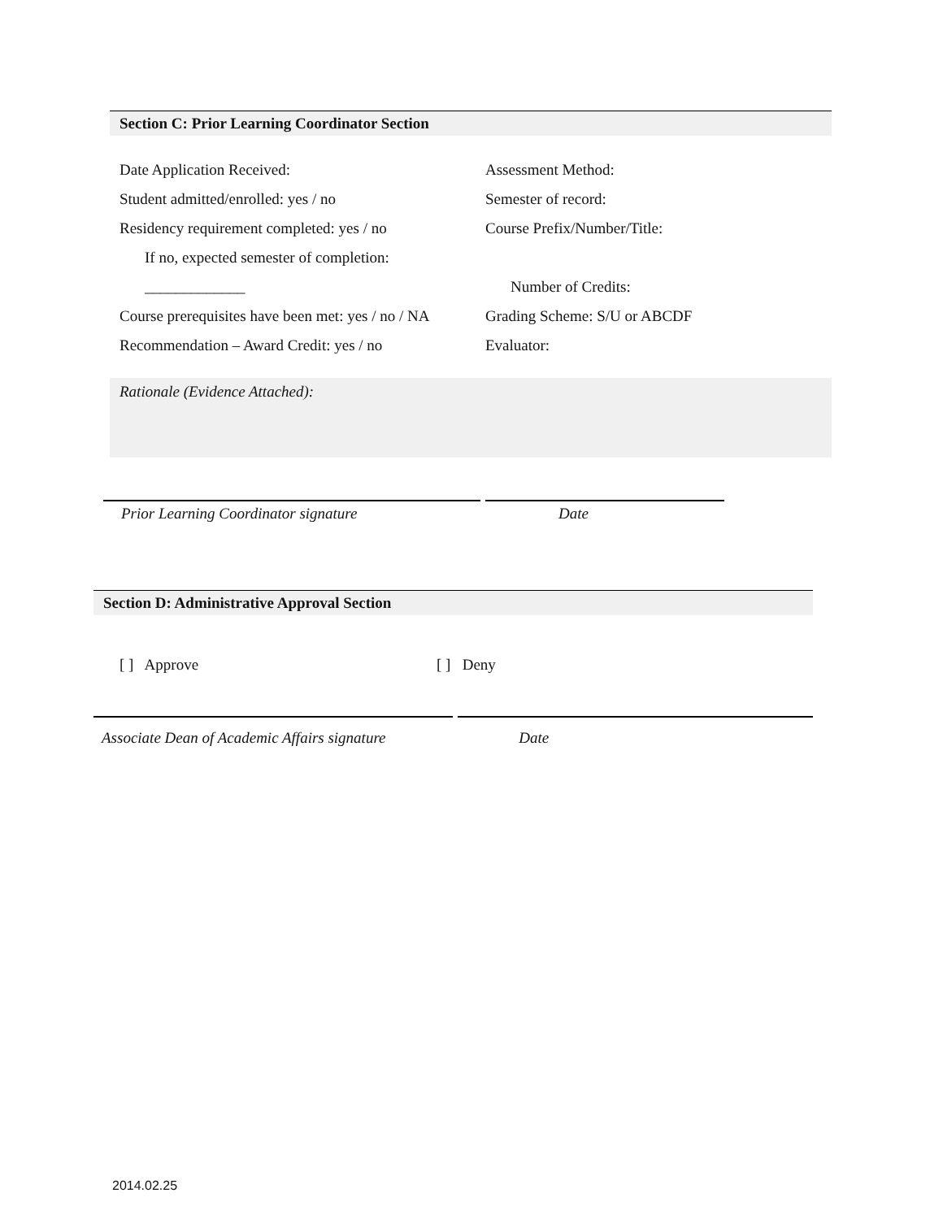Section C: Prior Learning Coordinator Section
Date Application Received: Assessment Method:
Student admitted/enrolled: yes / no Semester of record:
Residency requirement completed: yes / no
Course Prefix/Number/Title:
If no, expected semester of completion:
_____________ Number of Credits:
Course prerequisites have been met: yes / no / NA
Grading Scheme: S/U or ABCDF
Recommendation – Award Credit: yes / no Evaluator:
Rationale (Evidence Attached):
Prior Learning Coordinator signature Date
Section D: Administrative Approval Section
[ ] Approve [ ] Deny
Associate Dean of Academic Affairs signature
Date
2014.02.25